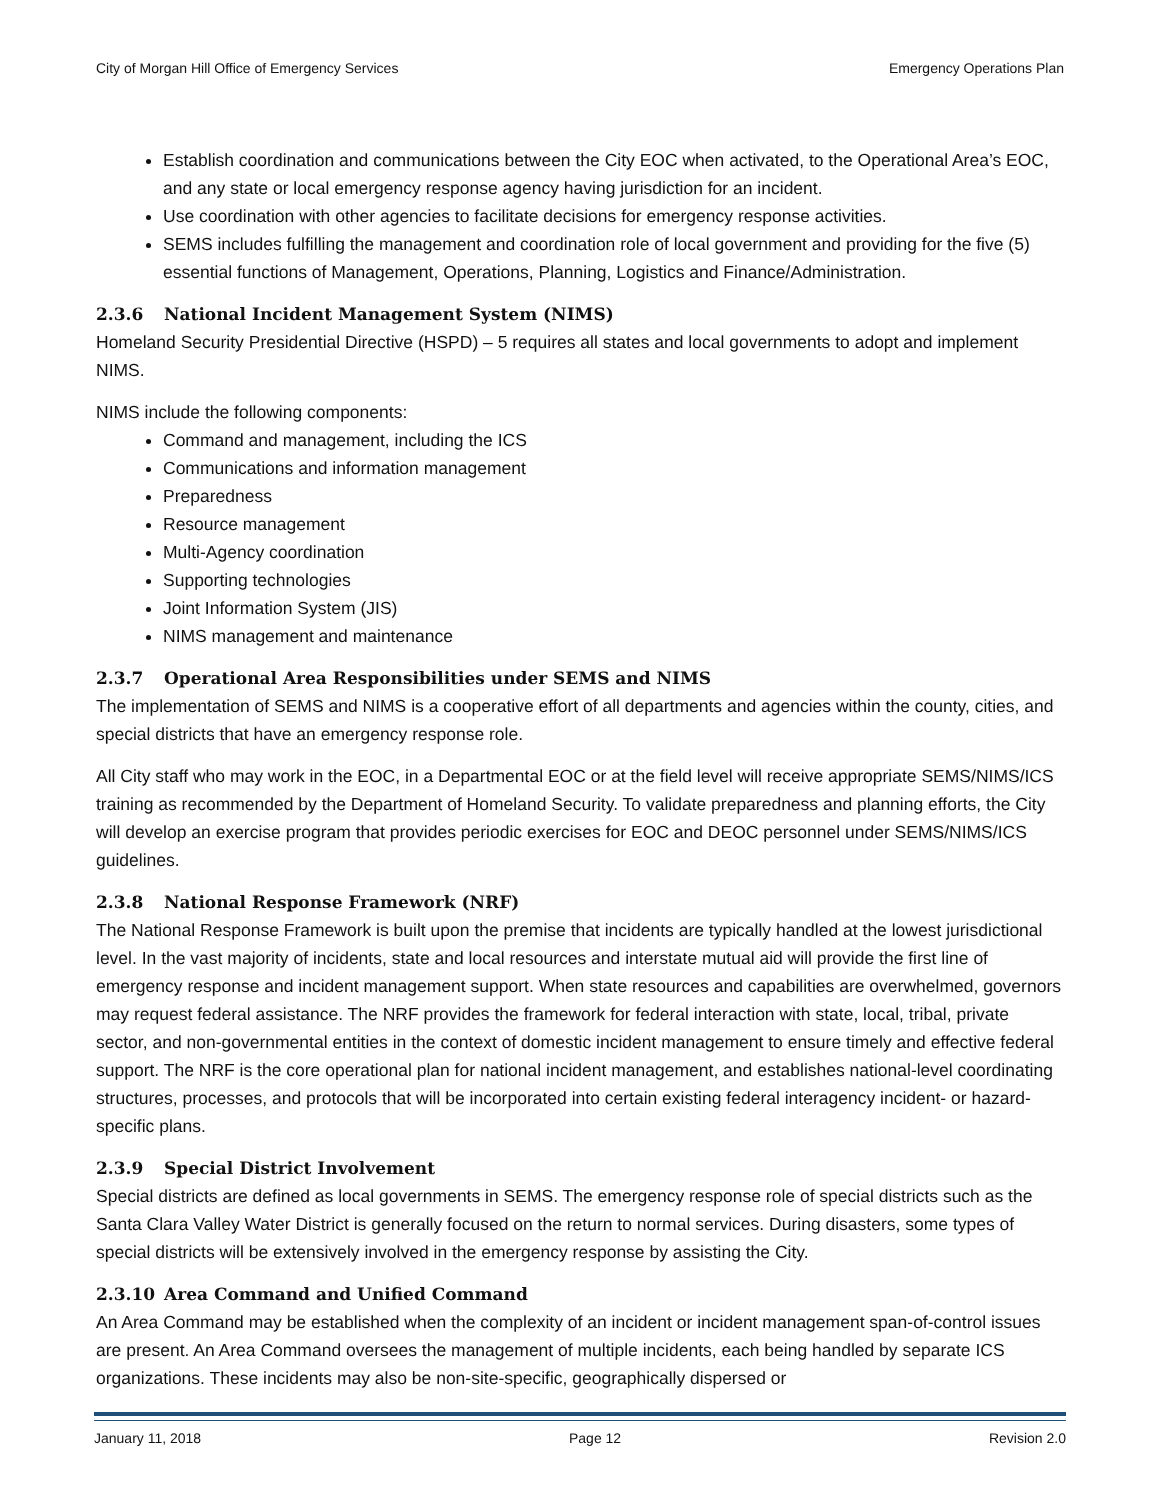City of Morgan Hill Office of Emergency Services Emergency Operations Plan
Establish coordination and communications between the City EOC when activated, to the Operational Area’s EOC, and any state or local emergency response agency having jurisdiction for an incident.
Use coordination with other agencies to facilitate decisions for emergency response activities.
SEMS includes fulfilling the management and coordination role of local government and providing for the five (5) essential functions of Management, Operations, Planning, Logistics and Finance/Administration.
2.3.6 National Incident Management System (NIMS)
Homeland Security Presidential Directive (HSPD) – 5 requires all states and local governments to adopt and implement NIMS.
NIMS include the following components:
Command and management, including the ICS
Communications and information management
Preparedness
Resource management
Multi-Agency coordination
Supporting technologies
Joint Information System (JIS)
NIMS management and maintenance
2.3.7 Operational Area Responsibilities under SEMS and NIMS
The implementation of SEMS and NIMS is a cooperative effort of all departments and agencies within the county, cities, and special districts that have an emergency response role.
All City staff who may work in the EOC, in a Departmental EOC or at the field level will receive appropriate SEMS/NIMS/ICS training as recommended by the Department of Homeland Security. To validate preparedness and planning efforts, the City will develop an exercise program that provides periodic exercises for EOC and DEOC personnel under SEMS/NIMS/ICS guidelines.
2.3.8 National Response Framework (NRF)
The National Response Framework is built upon the premise that incidents are typically handled at the lowest jurisdictional level. In the vast majority of incidents, state and local resources and interstate mutual aid will provide the first line of emergency response and incident management support. When state resources and capabilities are overwhelmed, governors may request federal assistance. The NRF provides the framework for federal interaction with state, local, tribal, private sector, and non-governmental entities in the context of domestic incident management to ensure timely and effective federal support. The NRF is the core operational plan for national incident management, and establishes national-level coordinating structures, processes, and protocols that will be incorporated into certain existing federal interagency incident- or hazard-specific plans.
2.3.9 Special District Involvement
Special districts are defined as local governments in SEMS. The emergency response role of special districts such as the Santa Clara Valley Water District is generally focused on the return to normal services. During disasters, some types of special districts will be extensively involved in the emergency response by assisting the City.
2.3.10 Area Command and Unified Command
An Area Command may be established when the complexity of an incident or incident management span-of-control issues are present. An Area Command oversees the management of multiple incidents, each being handled by separate ICS organizations. These incidents may also be non-site-specific, geographically dispersed or
January 11, 2018 Page 12 Revision 2.0